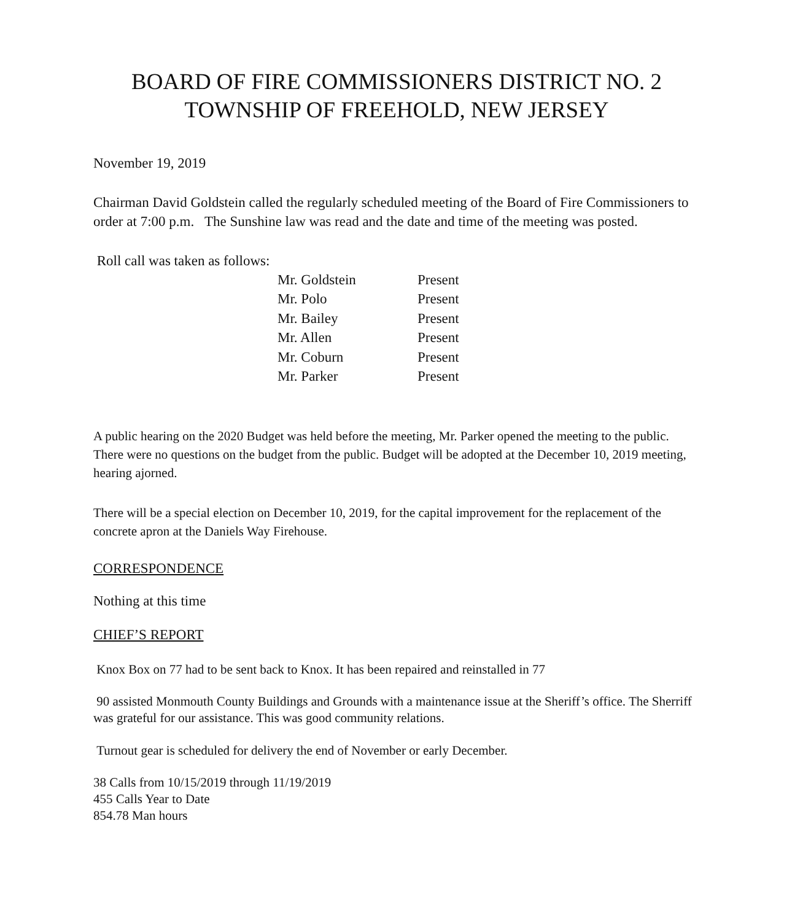BOARD OF FIRE COMMISSIONERS DISTRICT NO. 2
TOWNSHIP OF FREEHOLD, NEW JERSEY
November 19, 2019
Chairman David Goldstein called the regularly scheduled meeting of the Board of Fire Commissioners to order at 7:00 p.m. The Sunshine law was read and the date and time of the meeting was posted.
Roll call was taken as follows:
| Mr. Goldstein | Present |
| Mr. Polo | Present |
| Mr. Bailey | Present |
| Mr. Allen | Present |
| Mr. Coburn | Present |
| Mr. Parker | Present |
A public hearing on the 2020 Budget was held before the meeting, Mr. Parker opened the meeting to the public. There were no questions on the budget from the public. Budget will be adopted at the December 10, 2019 meeting, hearing ajorned.
There will be a special election on December 10, 2019, for the capital improvement for the replacement of the concrete apron at the Daniels Way Firehouse.
CORRESPONDENCE
Nothing at this time
CHIEF’S REPORT
Knox Box on 77 had to be sent back to Knox. It has been repaired and reinstalled in 77
90 assisted Monmouth County Buildings and Grounds with a maintenance issue at the Sheriff’s office. The Sherriff was grateful for our assistance. This was good community relations.
Turnout gear is scheduled for delivery the end of November or early December.
38 Calls from 10/15/2019 through 11/19/2019
455 Calls Year to Date
854.78 Man hours